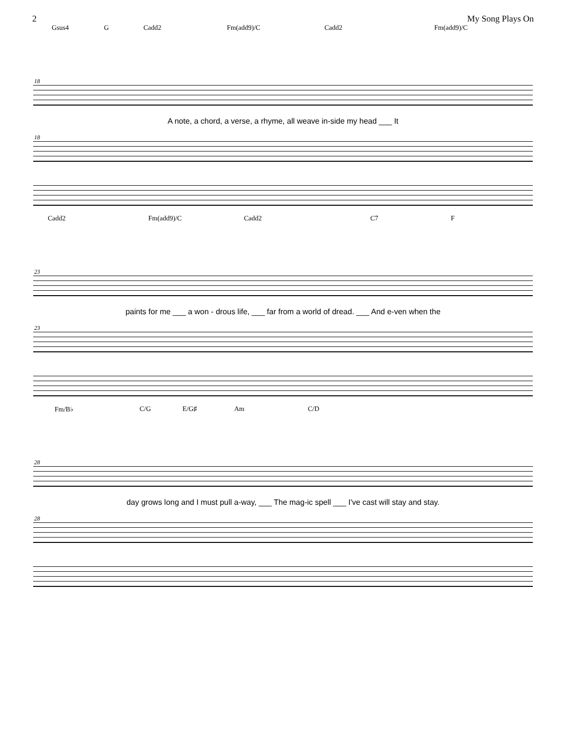2 My Song Plays On
Gsus4 G Cadd2 Fm(add9)/C Cadd2 Fm(add9)/C
18
A note, a chord, a verse, a rhyme, all weave in-side my head ___ It
18
Cadd2 Fm(add9)/C Cadd2 C7 F
23
paints for me ___ a won - drous life, ___ far from a world of dread. ___ And e-ven when the
23
Fm/B♭ C/G E/G♯ Am C/D
28
day grows long and I must pull a-way, ___ The mag-ic spell ___ I've cast will stay and stay.
28